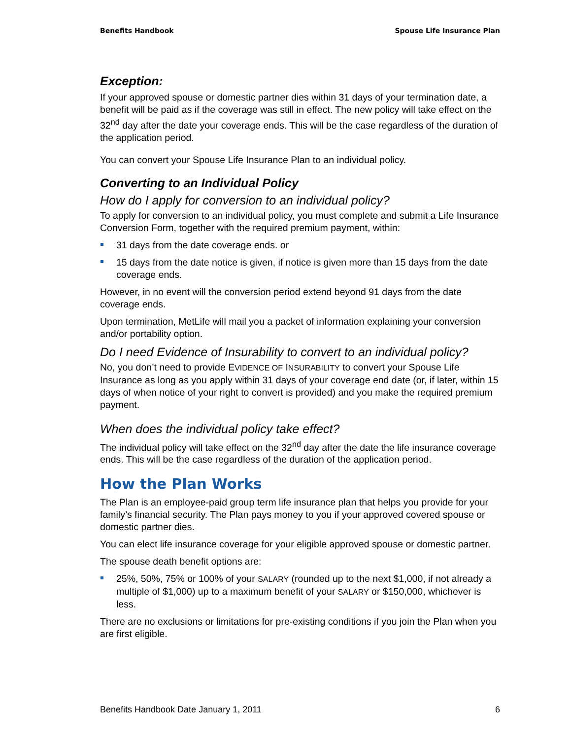Benefits Handbook Spouse Life Insurance Plan
Exception:
If your approved spouse or domestic partner dies within 31 days of your termination date, a benefit will be paid as if the coverage was still in effect. The new policy will take effect on the 32<sup>nd</sup> day after the date your coverage ends. This will be the case regardless of the duration of the application period.
You can convert your Spouse Life Insurance Plan to an individual policy.
Converting to an Individual Policy
How do I apply for conversion to an individual policy?
To apply for conversion to an individual policy, you must complete and submit a Life Insurance Conversion Form, together with the required premium payment, within:
31 days from the date coverage ends. or
15 days from the date notice is given, if notice is given more than 15 days from the date coverage ends.
However, in no event will the conversion period extend beyond 91 days from the date coverage ends.
Upon termination, MetLife will mail you a packet of information explaining your conversion and/or portability option.
Do I need Evidence of Insurability to convert to an individual policy?
No, you don’t need to provide EVIDENCE OF INSURABILITY to convert your Spouse Life Insurance as long as you apply within 31 days of your coverage end date (or, if later, within 15 days of when notice of your right to convert is provided) and you make the required premium payment.
When does the individual policy take effect?
The individual policy will take effect on the 32<sup>nd</sup> day after the date the life insurance coverage ends. This will be the case regardless of the duration of the application period.
How the Plan Works
The Plan is an employee-paid group term life insurance plan that helps you provide for your family’s financial security. The Plan pays money to you if your approved covered spouse or domestic partner dies.
You can elect life insurance coverage for your eligible approved spouse or domestic partner.
The spouse death benefit options are:
25%, 50%, 75% or 100% of your SALARY (rounded up to the next $1,000, if not already a multiple of $1,000) up to a maximum benefit of your SALARY or $150,000, whichever is less.
There are no exclusions or limitations for pre-existing conditions if you join the Plan when you are first eligible.
Benefits Handbook Date January 1, 2011 6